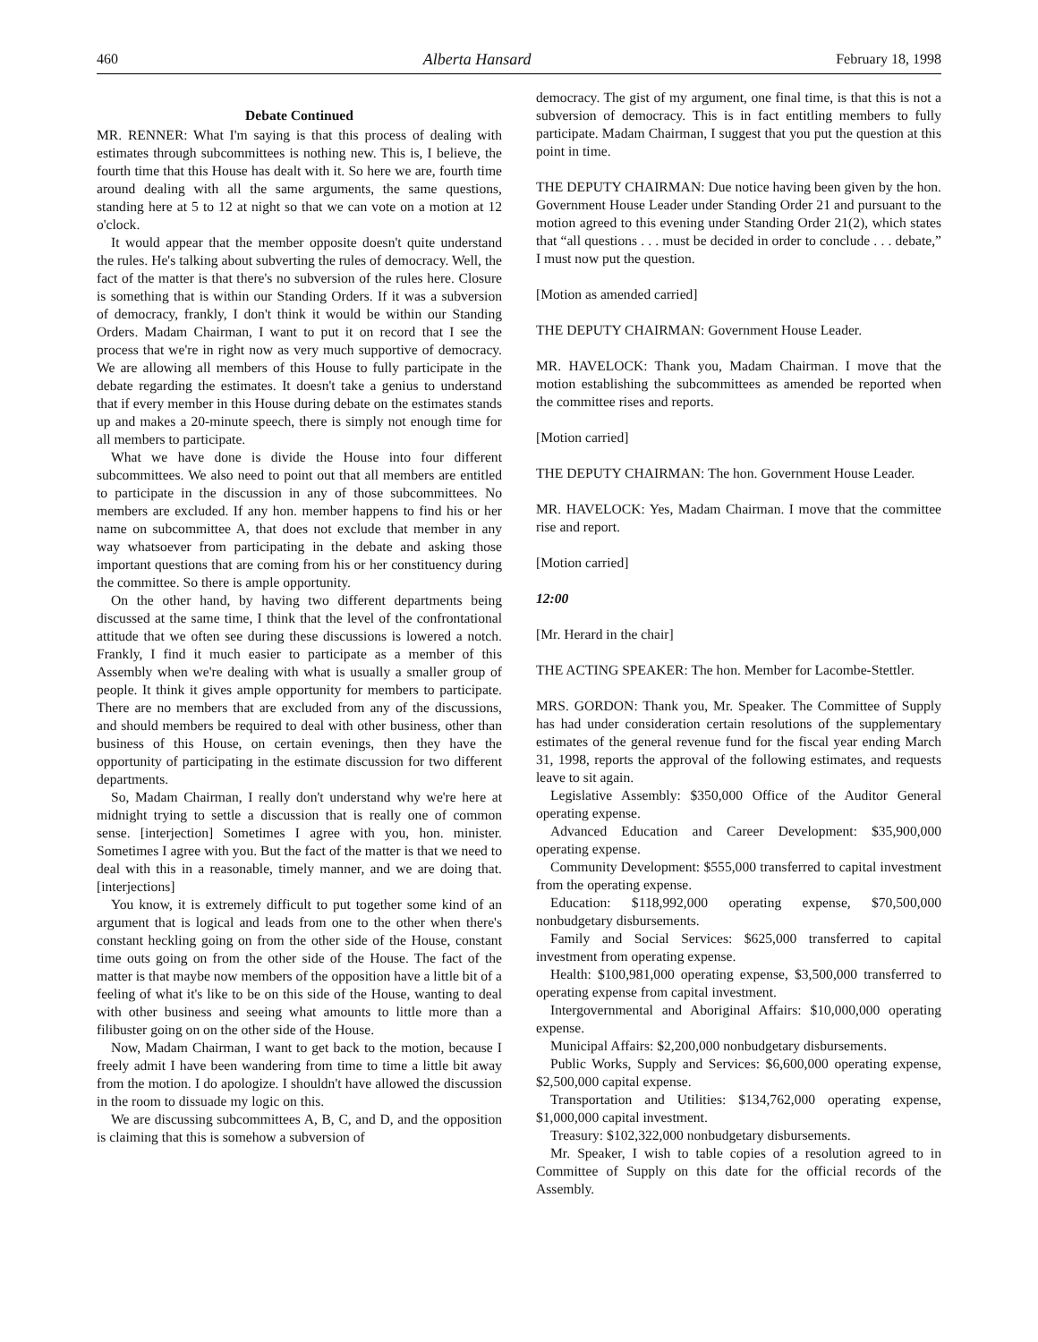460 Alberta Hansard February 18, 1998
Debate Continued
MR. RENNER: What I'm saying is that this process of dealing with estimates through subcommittees is nothing new. This is, I believe, the fourth time that this House has dealt with it. So here we are, fourth time around dealing with all the same arguments, the same questions, standing here at 5 to 12 at night so that we can vote on a motion at 12 o'clock.
It would appear that the member opposite doesn't quite understand the rules. He's talking about subverting the rules of democracy. Well, the fact of the matter is that there's no subversion of the rules here. Closure is something that is within our Standing Orders. If it was a subversion of democracy, frankly, I don't think it would be within our Standing Orders. Madam Chairman, I want to put it on record that I see the process that we're in right now as very much supportive of democracy. We are allowing all members of this House to fully participate in the debate regarding the estimates. It doesn't take a genius to understand that if every member in this House during debate on the estimates stands up and makes a 20-minute speech, there is simply not enough time for all members to participate.
What we have done is divide the House into four different subcommittees. We also need to point out that all members are entitled to participate in the discussion in any of those subcommittees. No members are excluded. If any hon. member happens to find his or her name on subcommittee A, that does not exclude that member in any way whatsoever from participating in the debate and asking those important questions that are coming from his or her constituency during the committee. So there is ample opportunity.
On the other hand, by having two different departments being discussed at the same time, I think that the level of the confrontational attitude that we often see during these discussions is lowered a notch. Frankly, I find it much easier to participate as a member of this Assembly when we're dealing with what is usually a smaller group of people. It think it gives ample opportunity for members to participate. There are no members that are excluded from any of the discussions, and should members be required to deal with other business, other than business of this House, on certain evenings, then they have the opportunity of participating in the estimate discussion for two different departments.
So, Madam Chairman, I really don't understand why we're here at midnight trying to settle a discussion that is really one of common sense. [interjection] Sometimes I agree with you, hon. minister. Sometimes I agree with you. But the fact of the matter is that we need to deal with this in a reasonable, timely manner, and we are doing that. [interjections]
You know, it is extremely difficult to put together some kind of an argument that is logical and leads from one to the other when there's constant heckling going on from the other side of the House, constant time outs going on from the other side of the House. The fact of the matter is that maybe now members of the opposition have a little bit of a feeling of what it's like to be on this side of the House, wanting to deal with other business and seeing what amounts to little more than a filibuster going on on the other side of the House.
Now, Madam Chairman, I want to get back to the motion, because I freely admit I have been wandering from time to time a little bit away from the motion. I do apologize. I shouldn't have allowed the discussion in the room to dissuade my logic on this.
We are discussing subcommittees A, B, C, and D, and the opposition is claiming that this is somehow a subversion of
democracy. The gist of my argument, one final time, is that this is not a subversion of democracy. This is in fact entitling members to fully participate. Madam Chairman, I suggest that you put the question at this point in time.
THE DEPUTY CHAIRMAN: Due notice having been given by the hon. Government House Leader under Standing Order 21 and pursuant to the motion agreed to this evening under Standing Order 21(2), which states that “all questions . . . must be decided in order to conclude . . . debate,” I must now put the question.
[Motion as amended carried]
THE DEPUTY CHAIRMAN: Government House Leader.
MR. HAVELOCK: Thank you, Madam Chairman. I move that the motion establishing the subcommittees as amended be reported when the committee rises and reports.
[Motion carried]
THE DEPUTY CHAIRMAN: The hon. Government House Leader.
MR. HAVELOCK: Yes, Madam Chairman. I move that the committee rise and report.
[Motion carried]
12:00
[Mr. Herard in the chair]
THE ACTING SPEAKER: The hon. Member for Lacombe-Stettler.
MRS. GORDON: Thank you, Mr. Speaker. The Committee of Supply has had under consideration certain resolutions of the supplementary estimates of the general revenue fund for the fiscal year ending March 31, 1998, reports the approval of the following estimates, and requests leave to sit again.
Legislative Assembly: $350,000 Office of the Auditor General operating expense.
Advanced Education and Career Development: $35,900,000 operating expense.
Community Development: $555,000 transferred to capital investment from the operating expense.
Education: $118,992,000 operating expense, $70,500,000 nonbudgetary disbursements.
Family and Social Services: $625,000 transferred to capital investment from operating expense.
Health: $100,981,000 operating expense, $3,500,000 transferred to operating expense from capital investment.
Intergovernmental and Aboriginal Affairs: $10,000,000 operating expense.
Municipal Affairs: $2,200,000 nonbudgetary disbursements.
Public Works, Supply and Services: $6,600,000 operating expense, $2,500,000 capital expense.
Transportation and Utilities: $134,762,000 operating expense, $1,000,000 capital investment.
Treasury: $102,322,000 nonbudgetary disbursements.
Mr. Speaker, I wish to table copies of a resolution agreed to in Committee of Supply on this date for the official records of the Assembly.